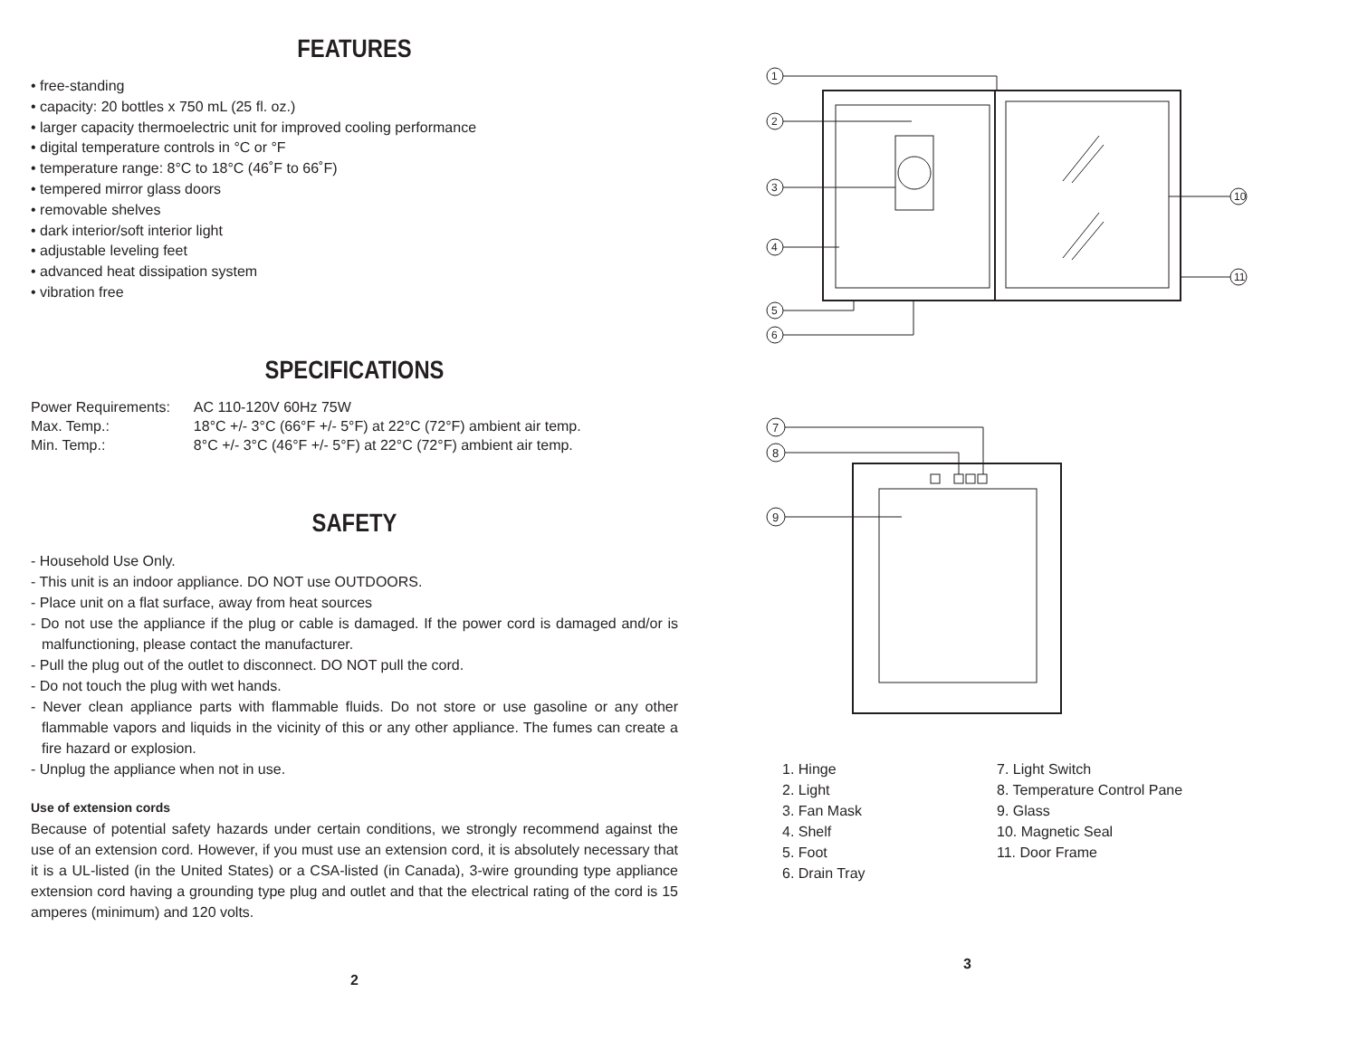FEATURES
• free-standing
• capacity: 20 bottles x 750 mL (25 fl. oz.)
• larger capacity thermoelectric unit for improved cooling performance
• digital temperature controls in °C or °F
• temperature range: 8°C to 18°C (46˚F to 66˚F)
• tempered mirror glass doors
• removable shelves
• dark interior/soft interior light
• adjustable leveling feet
• advanced heat dissipation system
• vibration free
SPECIFICATIONS
| Power Requirements: | AC 110-120V 60Hz 75W |
| Max. Temp.: | 18°C +/- 3°C (66°F +/- 5°F) at 22°C (72°F) ambient air temp. |
| Min. Temp.: | 8°C +/- 3°C (46°F +/- 5°F) at 22°C (72°F) ambient air temp. |
SAFETY
- Household Use Only.
- This unit is an indoor appliance. DO NOT use OUTDOORS.
- Place unit on a flat surface, away from heat sources
- Do not use the appliance if the plug or cable is damaged. If the power cord is damaged and/or is malfunctioning, please contact the manufacturer.
- Pull the plug out of the outlet to disconnect. DO NOT pull the cord.
- Do not touch the plug with wet hands.
- Never clean appliance parts with flammable fluids. Do not store or use gasoline or any other flammable vapors and liquids in the vicinity of this or any other appliance. The fumes can create a fire hazard or explosion.
- Unplug the appliance when not in use.
Use of extension cords
Because of potential safety hazards under certain conditions, we strongly recommend against the use of an extension cord. However, if you must use an extension cord, it is absolutely necessary that it is a UL-listed (in the United States) or a CSA-listed (in Canada), 3-wire grounding type appliance extension cord having a grounding type plug and outlet and that the electrical rating of the cord is 15 amperes (minimum) and 120 volts.
2
1
2
3
4
5
6
10
11
7
8
9
1. Hinge
2. Light
3. Fan Mask
4. Shelf
5. Foot
6. Drain Tray
7. Light Switch
8. Temperature Control Pane
9. Glass
10. Magnetic Seal
11. Door Frame
3